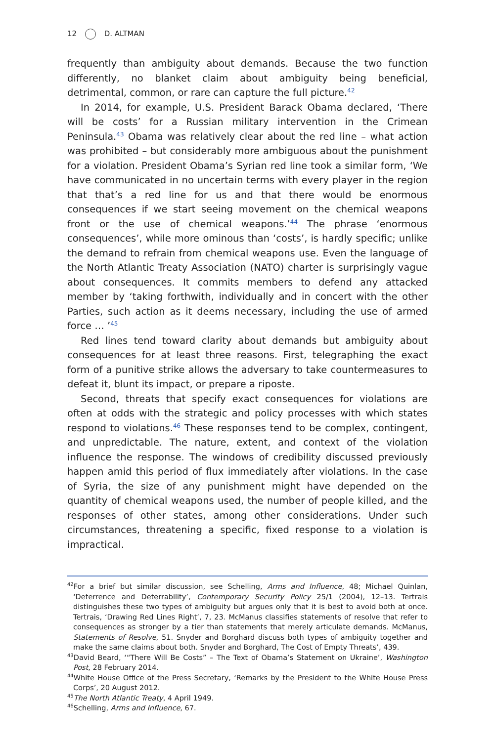12 D. ALTMAN
frequently than ambiguity about demands. Because the two function differently, no blanket claim about ambiguity being beneficial, detrimental, common, or rare can capture the full picture.<sup>42</sup>
In 2014, for example, U.S. President Barack Obama declared, ‘There will be costs’ for a Russian military intervention in the Crimean Peninsula.<sup>43</sup> Obama was relatively clear about the red line – what action was prohibited – but considerably more ambiguous about the punishment for a violation. President Obama’s Syrian red line took a similar form, ‘We have communicated in no uncertain terms with every player in the region that that’s a red line for us and that there would be enormous consequences if we start seeing movement on the chemical weapons front or the use of chemical weapons.’<sup>44</sup> The phrase ‘enormous consequences’, while more ominous than ‘costs’, is hardly specific; unlike the demand to refrain from chemical weapons use. Even the language of the North Atlantic Treaty Association (NATO) charter is surprisingly vague about consequences. It commits members to defend any attacked member by ‘taking forthwith, individually and in concert with the other Parties, such action as it deems necessary, including the use of armed force … ’<sup>45</sup>
Red lines tend toward clarity about demands but ambiguity about consequences for at least three reasons. First, telegraphing the exact form of a punitive strike allows the adversary to take countermeasures to defeat it, blunt its impact, or prepare a riposte.
Second, threats that specify exact consequences for violations are often at odds with the strategic and policy processes with which states respond to violations.<sup>46</sup> These responses tend to be complex, contingent, and unpredictable. The nature, extent, and context of the violation influence the response. The windows of credibility discussed previously happen amid this period of flux immediately after violations. In the case of Syria, the size of any punishment might have depended on the quantity of chemical weapons used, the number of people killed, and the responses of other states, among other considerations. Under such circumstances, threatening a specific, fixed response to a violation is impractical.
<sup>42</sup> For a brief but similar discussion, see Schelling, Arms and Influence, 48; Michael Quinlan, ‘Deterrence and Deterrability’, Contemporary Security Policy 25/1 (2004), 12–13. Tertrais distinguishes these two types of ambiguity but argues only that it is best to avoid both at once. Tertrais, ‘Drawing Red Lines Right’, 7, 23. McManus classifies statements of resolve that refer to consequences as stronger by a tier than statements that merely articulate demands. McManus, Statements of Resolve, 51. Snyder and Borghard discuss both types of ambiguity together and make the same claims about both. Snyder and Borghard, The Cost of Empty Threats’, 439.
<sup>43</sup> David Beard, ‘“There Will Be Costs” – The Text of Obama’s Statement on Ukraine’, Washington Post, 28 February 2014.
<sup>44</sup> White House Office of the Press Secretary, ‘Remarks by the President to the White House Press Corps’, 20 August 2012.
<sup>45</sup> The North Atlantic Treaty, 4 April 1949.
<sup>46</sup> Schelling, Arms and Influence, 67.